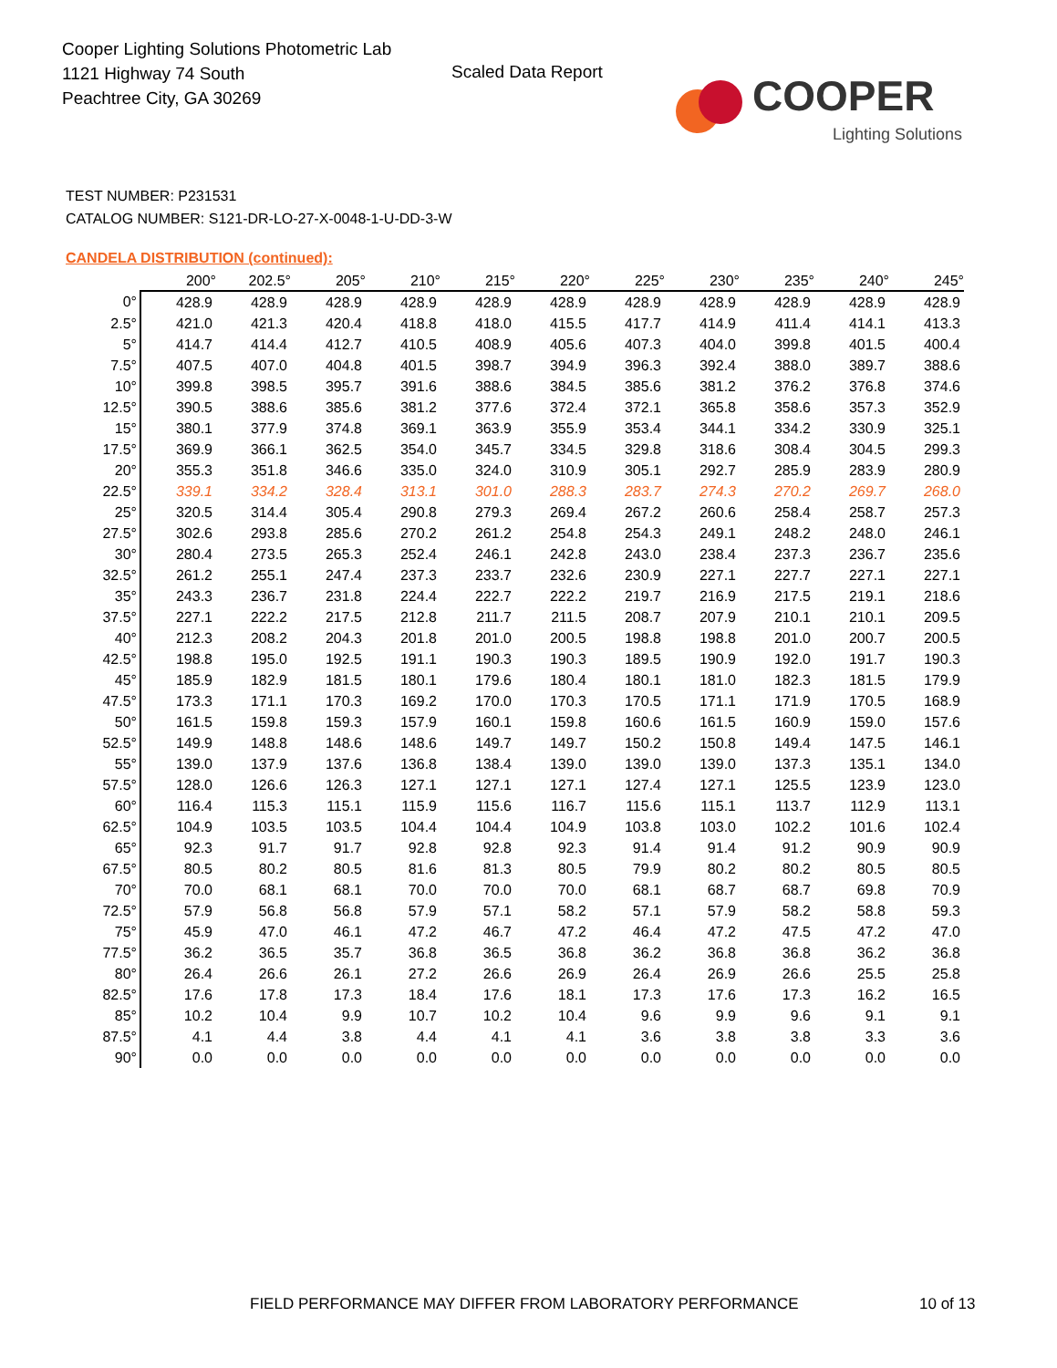Cooper Lighting Solutions Photometric Lab
1121 Highway 74 South
Peachtree City, GA 30269
Scaled Data Report
COOPER
Lighting Solutions
TEST NUMBER: P231531
CATALOG NUMBER: S121-DR-LO-27-X-0048-1-U-DD-3-W
CANDELA DISTRIBUTION (continued):
| | 200° | 202.5° | 205° | 210° | 215° | 220° | 225° | 230° | 235° | 240° | 245° |
| --- | --- | --- | --- | --- | --- | --- | --- | --- | --- | --- | --- |
| 0° | 428.9 | 428.9 | 428.9 | 428.9 | 428.9 | 428.9 | 428.9 | 428.9 | 428.9 | 428.9 | 428.9 |
| 2.5° | 421.0 | 421.3 | 420.4 | 418.8 | 418.0 | 415.5 | 417.7 | 414.9 | 411.4 | 414.1 | 413.3 |
| 5° | 414.7 | 414.4 | 412.7 | 410.5 | 408.9 | 405.6 | 407.3 | 404.0 | 399.8 | 401.5 | 400.4 |
| 7.5° | 407.5 | 407.0 | 404.8 | 401.5 | 398.7 | 394.9 | 396.3 | 392.4 | 388.0 | 389.7 | 388.6 |
| 10° | 399.8 | 398.5 | 395.7 | 391.6 | 388.6 | 384.5 | 385.6 | 381.2 | 376.2 | 376.8 | 374.6 |
| 12.5° | 390.5 | 388.6 | 385.6 | 381.2 | 377.6 | 372.4 | 372.1 | 365.8 | 358.6 | 357.3 | 352.9 |
| 15° | 380.1 | 377.9 | 374.8 | 369.1 | 363.9 | 355.9 | 353.4 | 344.1 | 334.2 | 330.9 | 325.1 |
| 17.5° | 369.9 | 366.1 | 362.5 | 354.0 | 345.7 | 334.5 | 329.8 | 318.6 | 308.4 | 304.5 | 299.3 |
| 20° | 355.3 | 351.8 | 346.6 | 335.0 | 324.0 | 310.9 | 305.1 | 292.7 | 285.9 | 283.9 | 280.9 |
| 22.5° | 339.1 | 334.2 | 328.4 | 313.1 | 301.0 | 288.3 | 283.7 | 274.3 | 270.2 | 269.7 | 268.0 |
| 25° | 320.5 | 314.4 | 305.4 | 290.8 | 279.3 | 269.4 | 267.2 | 260.6 | 258.4 | 258.7 | 257.3 |
| 27.5° | 302.6 | 293.8 | 285.6 | 270.2 | 261.2 | 254.8 | 254.3 | 249.1 | 248.2 | 248.0 | 246.1 |
| 30° | 280.4 | 273.5 | 265.3 | 252.4 | 246.1 | 242.8 | 243.0 | 238.4 | 237.3 | 236.7 | 235.6 |
| 32.5° | 261.2 | 255.1 | 247.4 | 237.3 | 233.7 | 232.6 | 230.9 | 227.1 | 227.7 | 227.1 | 227.1 |
| 35° | 243.3 | 236.7 | 231.8 | 224.4 | 222.7 | 222.2 | 219.7 | 216.9 | 217.5 | 219.1 | 218.6 |
| 37.5° | 227.1 | 222.2 | 217.5 | 212.8 | 211.7 | 211.5 | 208.7 | 207.9 | 210.1 | 210.1 | 209.5 |
| 40° | 212.3 | 208.2 | 204.3 | 201.8 | 201.0 | 200.5 | 198.8 | 198.8 | 201.0 | 200.7 | 200.5 |
| 42.5° | 198.8 | 195.0 | 192.5 | 191.1 | 190.3 | 190.3 | 189.5 | 190.9 | 192.0 | 191.7 | 190.3 |
| 45° | 185.9 | 182.9 | 181.5 | 180.1 | 179.6 | 180.4 | 180.1 | 181.0 | 182.3 | 181.5 | 179.9 |
| 47.5° | 173.3 | 171.1 | 170.3 | 169.2 | 170.0 | 170.3 | 170.5 | 171.1 | 171.9 | 170.5 | 168.9 |
| 50° | 161.5 | 159.8 | 159.3 | 157.9 | 160.1 | 159.8 | 160.6 | 161.5 | 160.9 | 159.0 | 157.6 |
| 52.5° | 149.9 | 148.8 | 148.6 | 148.6 | 149.7 | 149.7 | 150.2 | 150.8 | 149.4 | 147.5 | 146.1 |
| 55° | 139.0 | 137.9 | 137.6 | 136.8 | 138.4 | 139.0 | 139.0 | 139.0 | 137.3 | 135.1 | 134.0 |
| 57.5° | 128.0 | 126.6 | 126.3 | 127.1 | 127.1 | 127.1 | 127.4 | 127.1 | 125.5 | 123.9 | 123.0 |
| 60° | 116.4 | 115.3 | 115.1 | 115.9 | 115.6 | 116.7 | 115.6 | 115.1 | 113.7 | 112.9 | 113.1 |
| 62.5° | 104.9 | 103.5 | 103.5 | 104.4 | 104.4 | 104.9 | 103.8 | 103.0 | 102.2 | 101.6 | 102.4 |
| 65° | 92.3 | 91.7 | 91.7 | 92.8 | 92.8 | 92.3 | 91.4 | 91.4 | 91.2 | 90.9 | 90.9 |
| 67.5° | 80.5 | 80.2 | 80.5 | 81.6 | 81.3 | 80.5 | 79.9 | 80.2 | 80.2 | 80.5 | 80.5 |
| 70° | 70.0 | 68.1 | 68.1 | 70.0 | 70.0 | 70.0 | 68.1 | 68.7 | 68.7 | 69.8 | 70.9 |
| 72.5° | 57.9 | 56.8 | 56.8 | 57.9 | 57.1 | 58.2 | 57.1 | 57.9 | 58.2 | 58.8 | 59.3 |
| 75° | 45.9 | 47.0 | 46.1 | 47.2 | 46.7 | 47.2 | 46.4 | 47.2 | 47.5 | 47.2 | 47.0 |
| 77.5° | 36.2 | 36.5 | 35.7 | 36.8 | 36.5 | 36.8 | 36.2 | 36.8 | 36.8 | 36.2 | 36.8 |
| 80° | 26.4 | 26.6 | 26.1 | 27.2 | 26.6 | 26.9 | 26.4 | 26.9 | 26.6 | 25.5 | 25.8 |
| 82.5° | 17.6 | 17.8 | 17.3 | 18.4 | 17.6 | 18.1 | 17.3 | 17.6 | 17.3 | 16.2 | 16.5 |
| 85° | 10.2 | 10.4 | 9.9 | 10.7 | 10.2 | 10.4 | 9.6 | 9.9 | 9.6 | 9.1 | 9.1 |
| 87.5° | 4.1 | 4.4 | 3.8 | 4.4 | 4.1 | 4.1 | 3.6 | 3.8 | 3.8 | 3.3 | 3.6 |
| 90° | 0.0 | 0.0 | 0.0 | 0.0 | 0.0 | 0.0 | 0.0 | 0.0 | 0.0 | 0.0 | 0.0 |
FIELD PERFORMANCE MAY DIFFER FROM LABORATORY PERFORMANCE
10 of 13